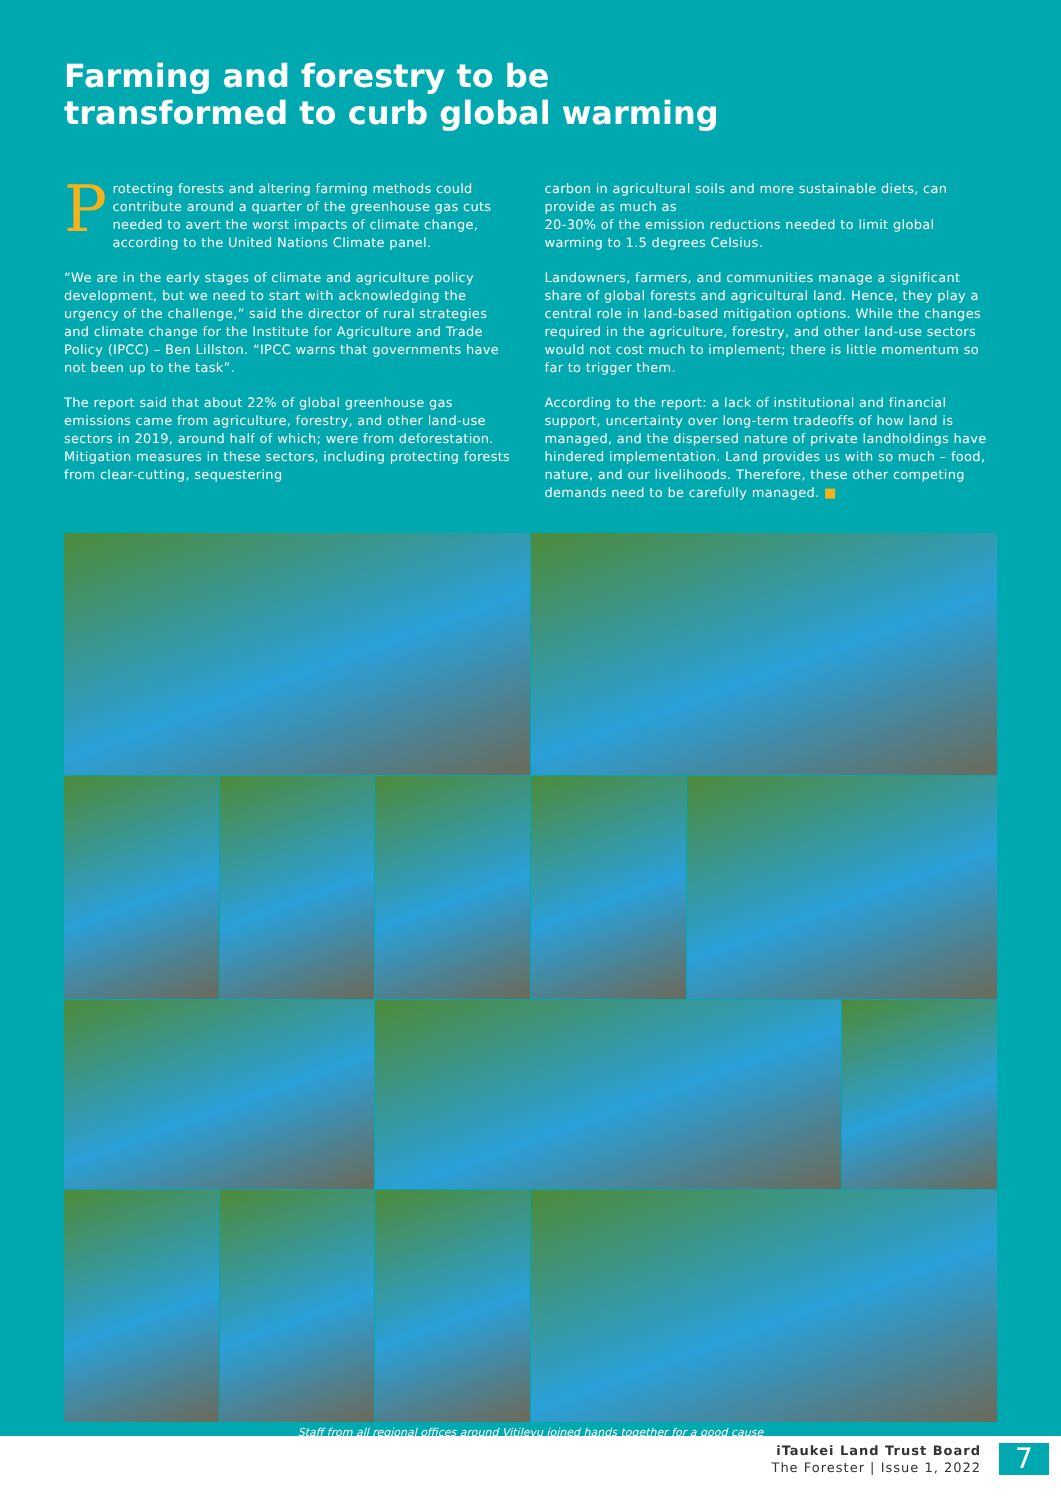Farming and forestry to be
transformed to curb global warming
Protecting forests and altering farming methods could contribute around a quarter of the greenhouse gas cuts needed to avert the worst impacts of climate change, according to the United Nations Climate panel.
“We are in the early stages of climate and agriculture policy development, but we need to start with acknowledging the urgency of the challenge,” said the director of rural strategies and climate change for the Institute for Agriculture and Trade Policy (IPCC) – Ben Lillston. “IPCC warns that governments have not been up to the task”.
The report said that about 22% of global greenhouse gas emissions came from agriculture, forestry, and other land-use sectors in 2019, around half of which; were from deforestation. Mitigation measures in these sectors, including protecting forests from clear-cutting, sequestering
carbon in agricultural soils and more sustainable diets, can provide as much as
20-30% of the emission reductions needed to limit global warming to 1.5 degrees Celsius.
Landowners, farmers, and communities manage a significant share of global forests and agricultural land. Hence, they play a central role in land-based mitigation options. While the changes required in the agriculture, forestry, and other land-use sectors would not cost much to implement; there is little momentum so far to trigger them.
According to the report: a lack of institutional and financial support, uncertainty over long-term tradeoffs of how land is managed, and the dispersed nature of private landholdings have hindered implementation. Land provides us with so much – food, nature, and our livelihoods. Therefore, these other competing demands need to be carefully managed. ■
Staff from all regional offices around Vitilevu joined hands together for a good cause
iTaukei Land Trust Board
The Forester | Issue 1, 2022
7